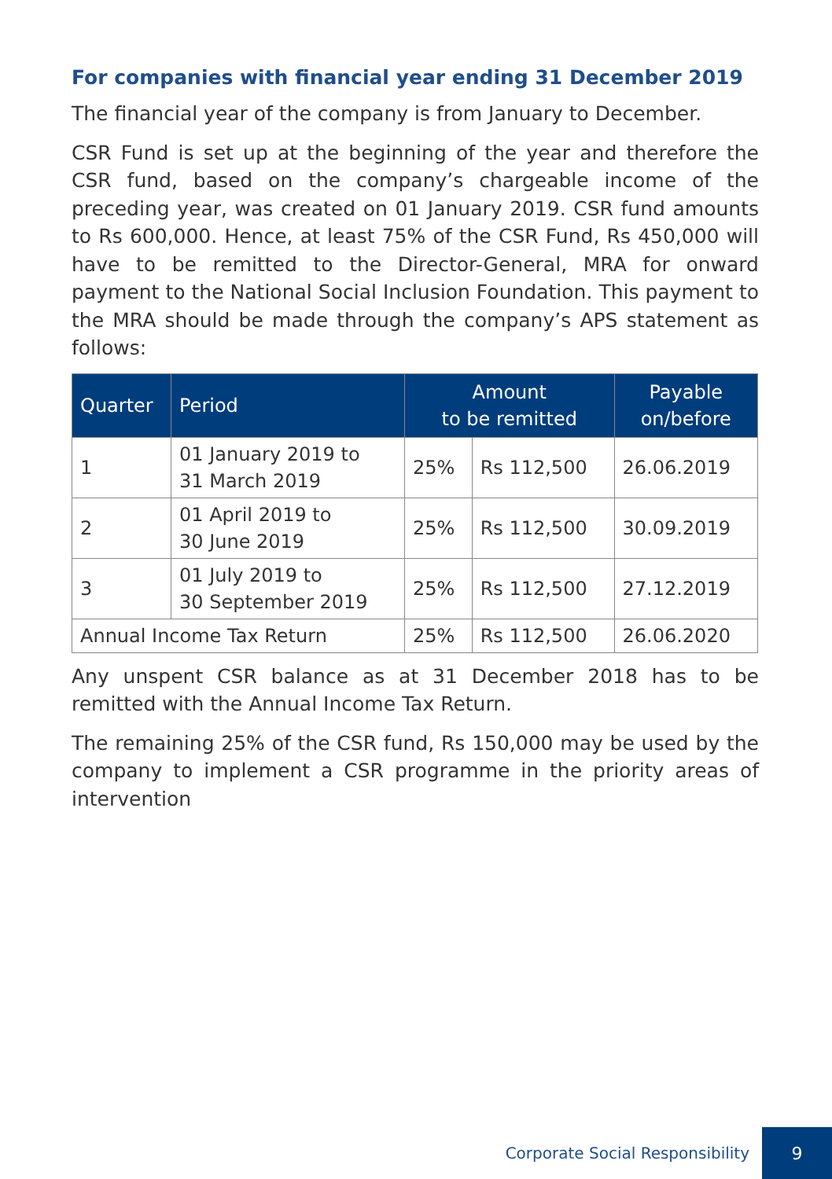For companies with financial year ending 31 December 2019
The financial year of the company is from January to December.
CSR Fund is set up at the beginning of the year and therefore the CSR fund, based on the company’s chargeable income of the preceding year, was created on 01 January 2019. CSR fund amounts to Rs 600,000. Hence, at least 75% of the CSR Fund, Rs 450,000 will have to be remitted to the Director-General, MRA for onward payment to the National Social Inclusion Foundation. This payment to the MRA should be made through the company’s APS statement as follows:
| Quarter | Period | Amount to be remitted | | Payable on/before |
| --- | --- | --- | --- | --- |
| 1 | 01 January 2019 to 31 March 2019 | 25% | Rs 112,500 | 26.06.2019 |
| 2 | 01 April 2019 to 30 June 2019 | 25% | Rs 112,500 | 30.09.2019 |
| 3 | 01 July 2019 to 30 September 2019 | 25% | Rs 112,500 | 27.12.2019 |
| Annual Income Tax Return | | 25% | Rs 112,500 | 26.06.2020 |
Any unspent CSR balance as at 31 December 2018 has to be remitted with the Annual Income Tax Return.
The remaining 25% of the CSR fund, Rs 150,000 may be used by the company to implement a CSR programme in the priority areas of intervention
Corporate Social Responsibility 9